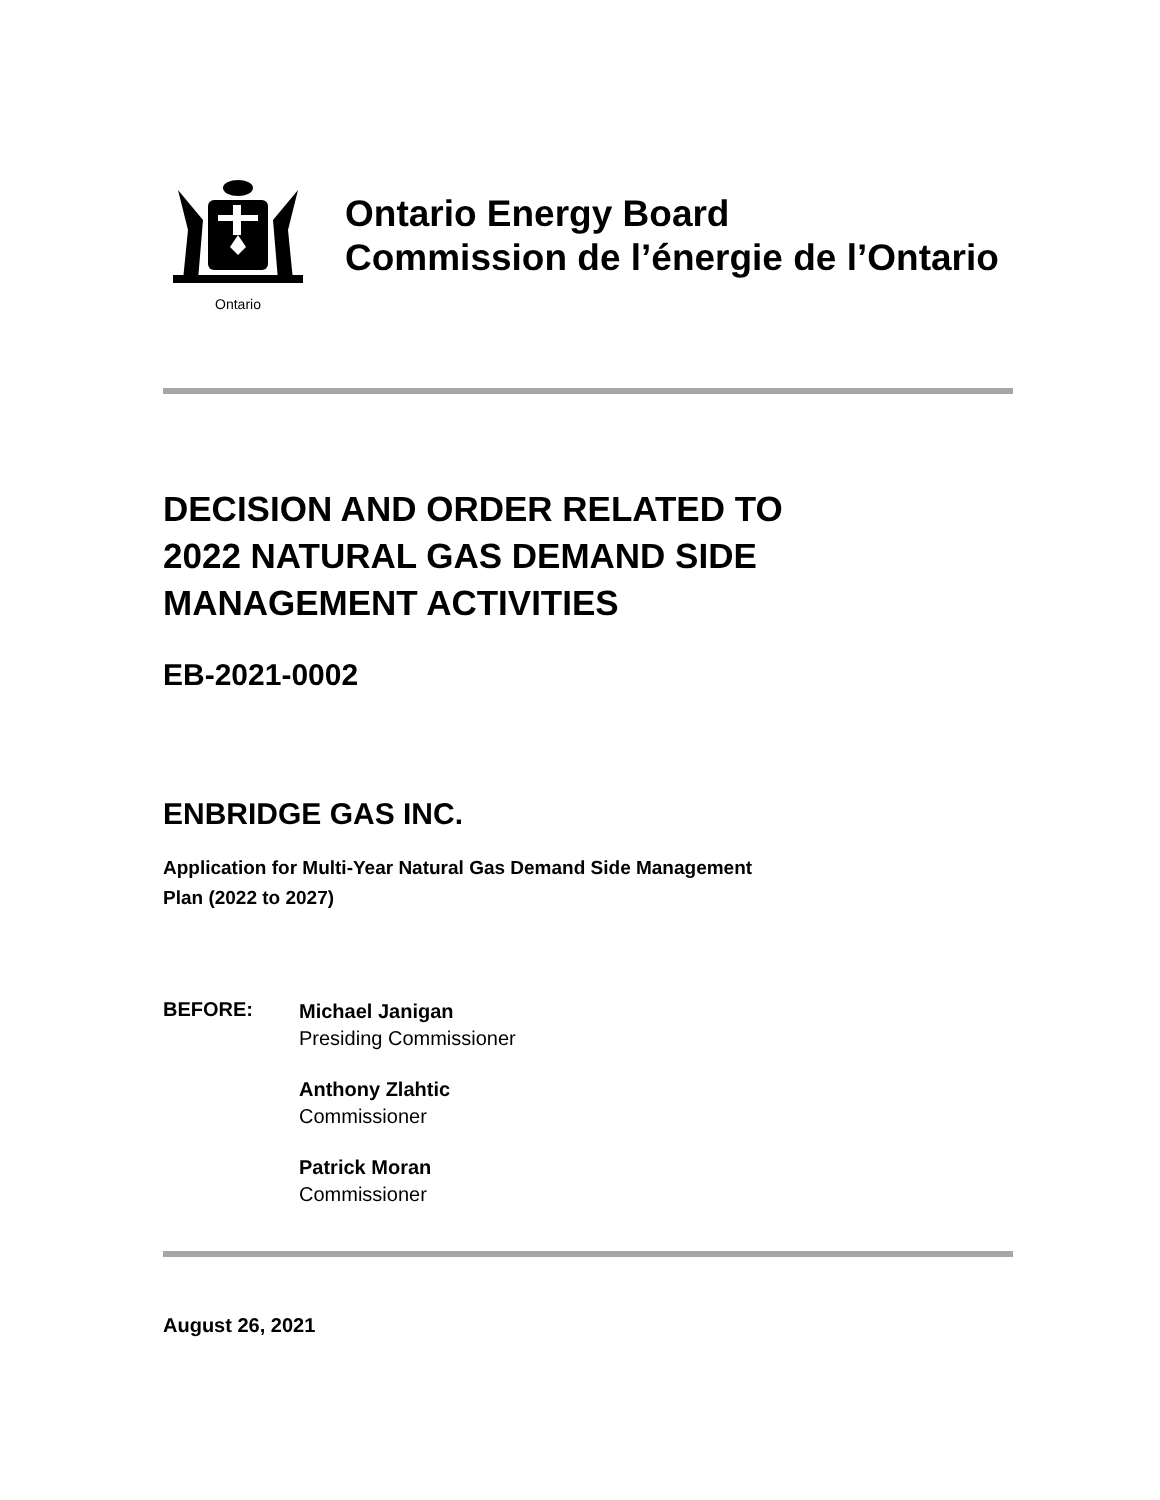Ontario
Ontario Energy Board
Commission de l’énergie de l’Ontario
DECISION AND ORDER RELATED TO
2022 NATURAL GAS DEMAND SIDE
MANAGEMENT ACTIVITIES
EB-2021-0002
ENBRIDGE GAS INC.
Application for Multi-Year Natural Gas Demand Side Management
Plan (2022 to 2027)
BEFORE:
Michael Janigan
Presiding Commissioner
Anthony Zlahtic
Commissioner
Patrick Moran
Commissioner
August 26, 2021